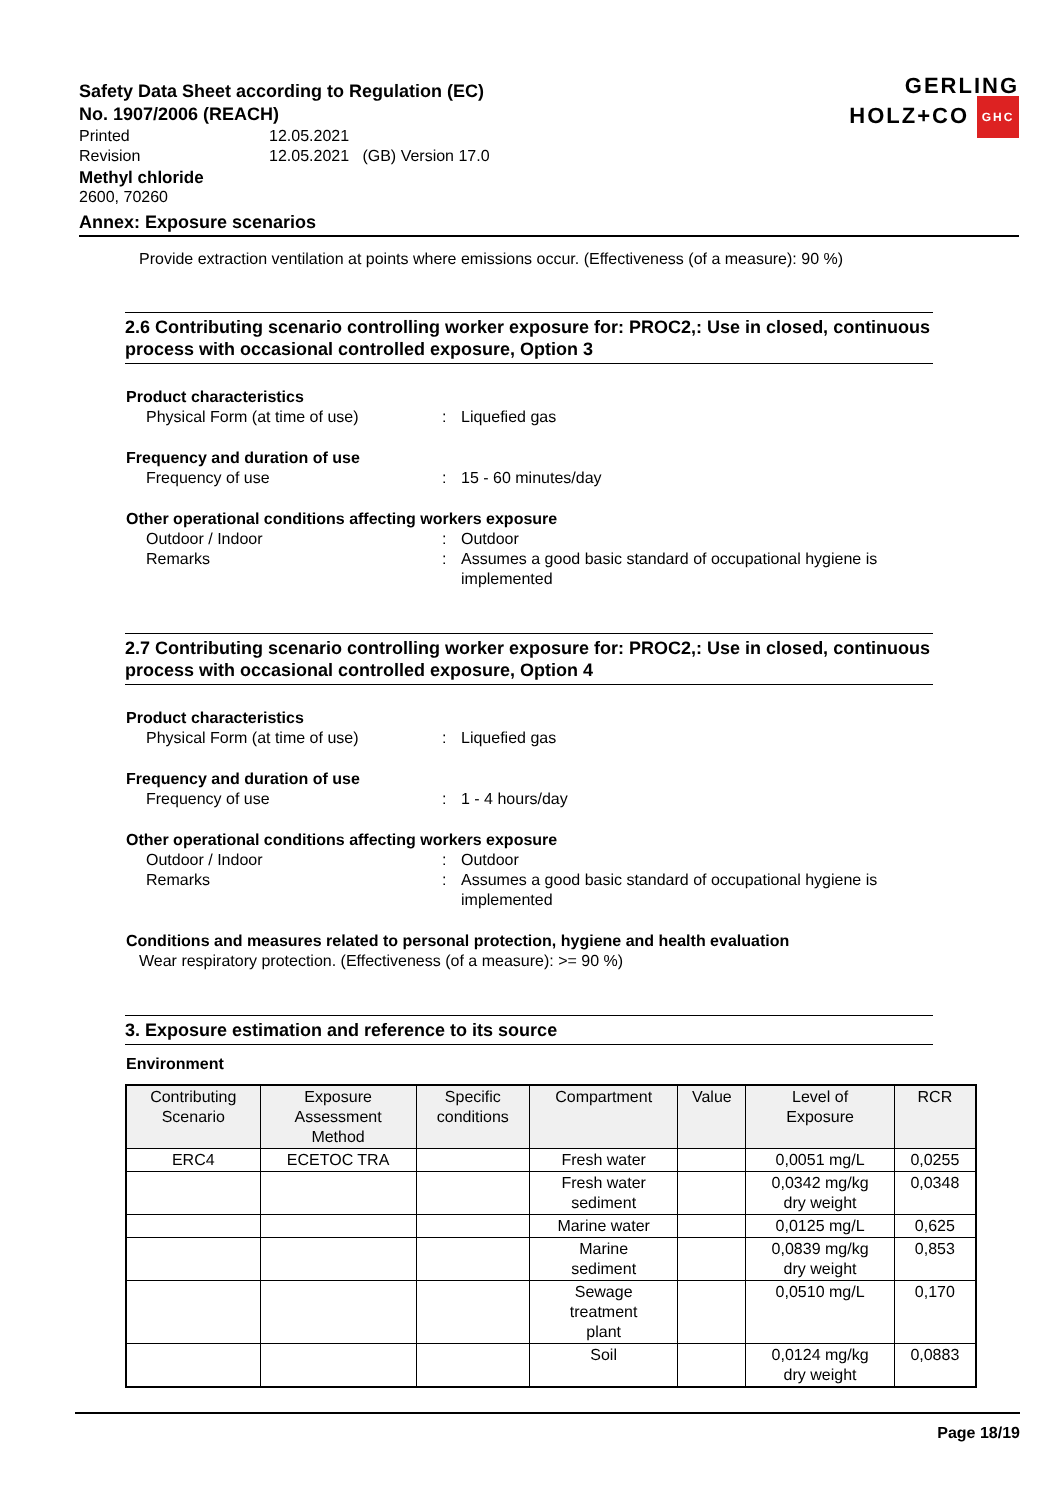GERLING
HOLZ+CO GHC
Safety Data Sheet according to Regulation (EC)
No. 1907/2006 (REACH)
Printed 12.05.2021
Revision 12.05.2021 (GB) Version 17.0
Methyl chloride
2600, 70260
Annex: Exposure scenarios
Provide extraction ventilation at points where emissions occur. (Effectiveness (of a measure): 90 %)
2.6 Contributing scenario controlling worker exposure for: PROC2,: Use in closed, continuous process with occasional controlled exposure, Option 3
Product characteristics
Physical Form (at time of use) : Liquefied gas
Frequency and duration of use
Frequency of use : 15 - 60 minutes/day
Other operational conditions affecting workers exposure
Outdoor / Indoor : Outdoor
Remarks : Assumes a good basic standard of occupational hygiene is implemented
2.7 Contributing scenario controlling worker exposure for: PROC2,: Use in closed, continuous process with occasional controlled exposure, Option 4
Product characteristics
Physical Form (at time of use) : Liquefied gas
Frequency and duration of use
Frequency of use : 1 - 4 hours/day
Other operational conditions affecting workers exposure
Outdoor / Indoor : Outdoor
Remarks : Assumes a good basic standard of occupational hygiene is implemented
Conditions and measures related to personal protection, hygiene and health evaluation
Wear respiratory protection. (Effectiveness (of a measure): >= 90 %)
3. Exposure estimation and reference to its source
Environment
| Contributing Scenario | Exposure Assessment Method | Specific conditions | Compartment | Value | Level of Exposure | RCR |
| --- | --- | --- | --- | --- | --- | --- |
| ERC4 | ECETOC TRA | | Fresh water | | 0,0051 mg/L | 0,0255 |
| | | | Fresh water sediment | | 0,0342 mg/kg dry weight | 0,0348 |
| | | | Marine water | | 0,0125 mg/L | 0,625 |
| | | | Marine sediment | | 0,0839 mg/kg dry weight | 0,853 |
| | | | Sewage treatment plant | | 0,0510 mg/L | 0,170 |
| | | | Soil | | 0,0124 mg/kg dry weight | 0,0883 |
Page 18/19